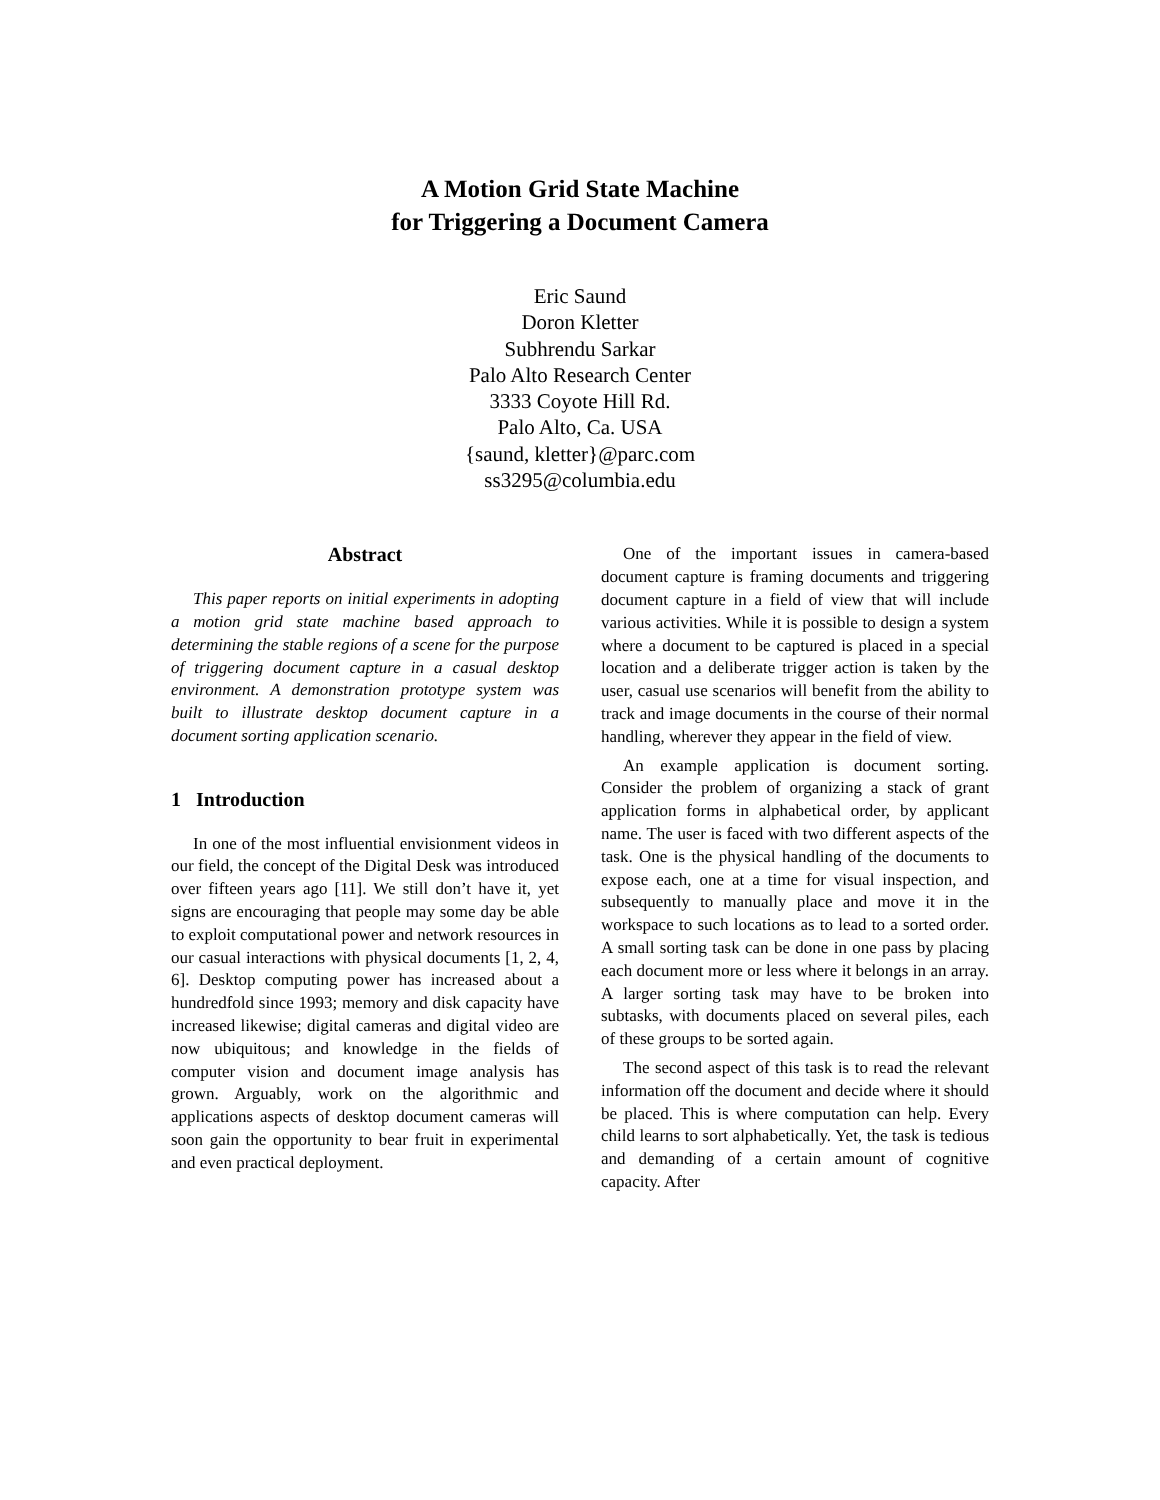A Motion Grid State Machine
for Triggering a Document Camera
Eric Saund
Doron Kletter
Subhrendu Sarkar
Palo Alto Research Center
3333 Coyote Hill Rd.
Palo Alto, Ca. USA
{saund, kletter}@parc.com
ss3295@columbia.edu
Abstract
This paper reports on initial experiments in adopting a motion grid state machine based approach to determining the stable regions of a scene for the purpose of triggering document capture in a casual desktop environment. A demonstration prototype system was built to illustrate desktop document capture in a document sorting application scenario.
1 Introduction
In one of the most influential envisionment videos in our field, the concept of the Digital Desk was introduced over fifteen years ago [11]. We still don’t have it, yet signs are encouraging that people may some day be able to exploit computational power and network resources in our casual interactions with physical documents [1, 2, 4, 6]. Desktop computing power has increased about a hundredfold since 1993; memory and disk capacity have increased likewise; digital cameras and digital video are now ubiquitous; and knowledge in the fields of computer vision and document image analysis has grown. Arguably, work on the algorithmic and applications aspects of desktop document cameras will soon gain the opportunity to bear fruit in experimental and even practical deployment.
One of the important issues in camera-based document capture is framing documents and triggering document capture in a field of view that will include various activities. While it is possible to design a system where a document to be captured is placed in a special location and a deliberate trigger action is taken by the user, casual use scenarios will benefit from the ability to track and image documents in the course of their normal handling, wherever they appear in the field of view.
An example application is document sorting. Consider the problem of organizing a stack of grant application forms in alphabetical order, by applicant name. The user is faced with two different aspects of the task. One is the physical handling of the documents to expose each, one at a time for visual inspection, and subsequently to manually place and move it in the workspace to such locations as to lead to a sorted order. A small sorting task can be done in one pass by placing each document more or less where it belongs in an array. A larger sorting task may have to be broken into subtasks, with documents placed on several piles, each of these groups to be sorted again.
The second aspect of this task is to read the relevant information off the document and decide where it should be placed. This is where computation can help. Every child learns to sort alphabetically. Yet, the task is tedious and demanding of a certain amount of cognitive capacity. After